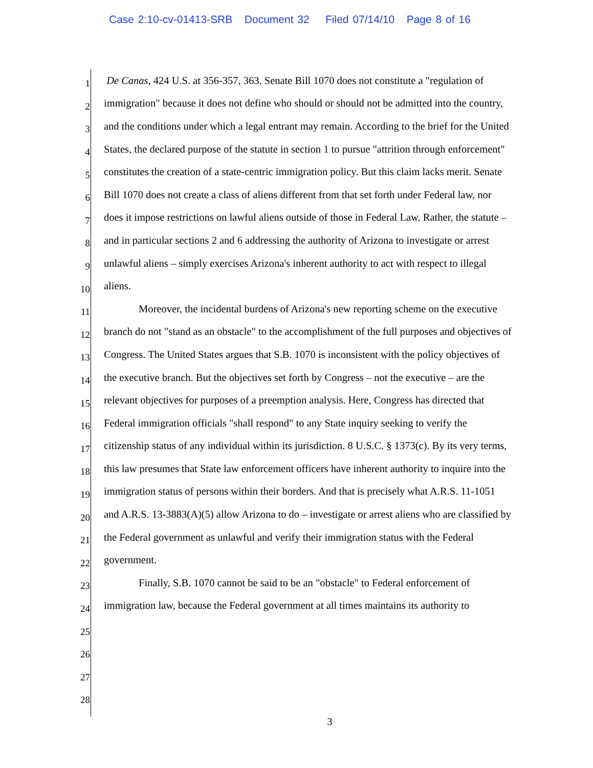Case 2:10-cv-01413-SRB Document 32 Filed 07/14/10 Page 8 of 16
1 De Canas, 424 U.S. at 356-357, 363. Senate Bill 1070 does not constitute a "regulation of
2 immigration" because it does not define who should or should not be admitted into the country,
3 and the conditions under which a legal entrant may remain. According to the brief for the United
4 States, the declared purpose of the statute in section 1 to pursue "attrition through enforcement"
5 constitutes the creation of a state-centric immigration policy. But this claim lacks merit. Senate
6 Bill 1070 does not create a class of aliens different from that set forth under Federal law, nor
7 does it impose restrictions on lawful aliens outside of those in Federal Law. Rather, the statute –
8 and in particular sections 2 and 6 addressing the authority of Arizona to investigate or arrest
9 unlawful aliens – simply exercises Arizona's inherent authority to act with respect to illegal
10 aliens.
11 Moreover, the incidental burdens of Arizona's new reporting scheme on the executive
12 branch do not "stand as an obstacle" to the accomplishment of the full purposes and objectives of
13 Congress. The United States argues that S.B. 1070 is inconsistent with the policy objectives of
14 the executive branch. But the objectives set forth by Congress – not the executive – are the
15 relevant objectives for purposes of a preemption analysis. Here, Congress has directed that
16 Federal immigration officials "shall respond" to any State inquiry seeking to verify the
17 citizenship status of any individual within its jurisdiction. 8 U.S.C. § 1373(c). By its very terms,
18 this law presumes that State law enforcement officers have inherent authority to inquire into the
19 immigration status of persons within their borders. And that is precisely what A.R.S. 11-1051
20 and A.R.S. 13-3883(A)(5) allow Arizona to do – investigate or arrest aliens who are classified by
21 the Federal government as unlawful and verify their immigration status with the Federal
22 government.
23 Finally, S.B. 1070 cannot be said to be an "obstacle" to Federal enforcement of
24 immigration law, because the Federal government at all times maintains its authority to
25
26
27
28
3